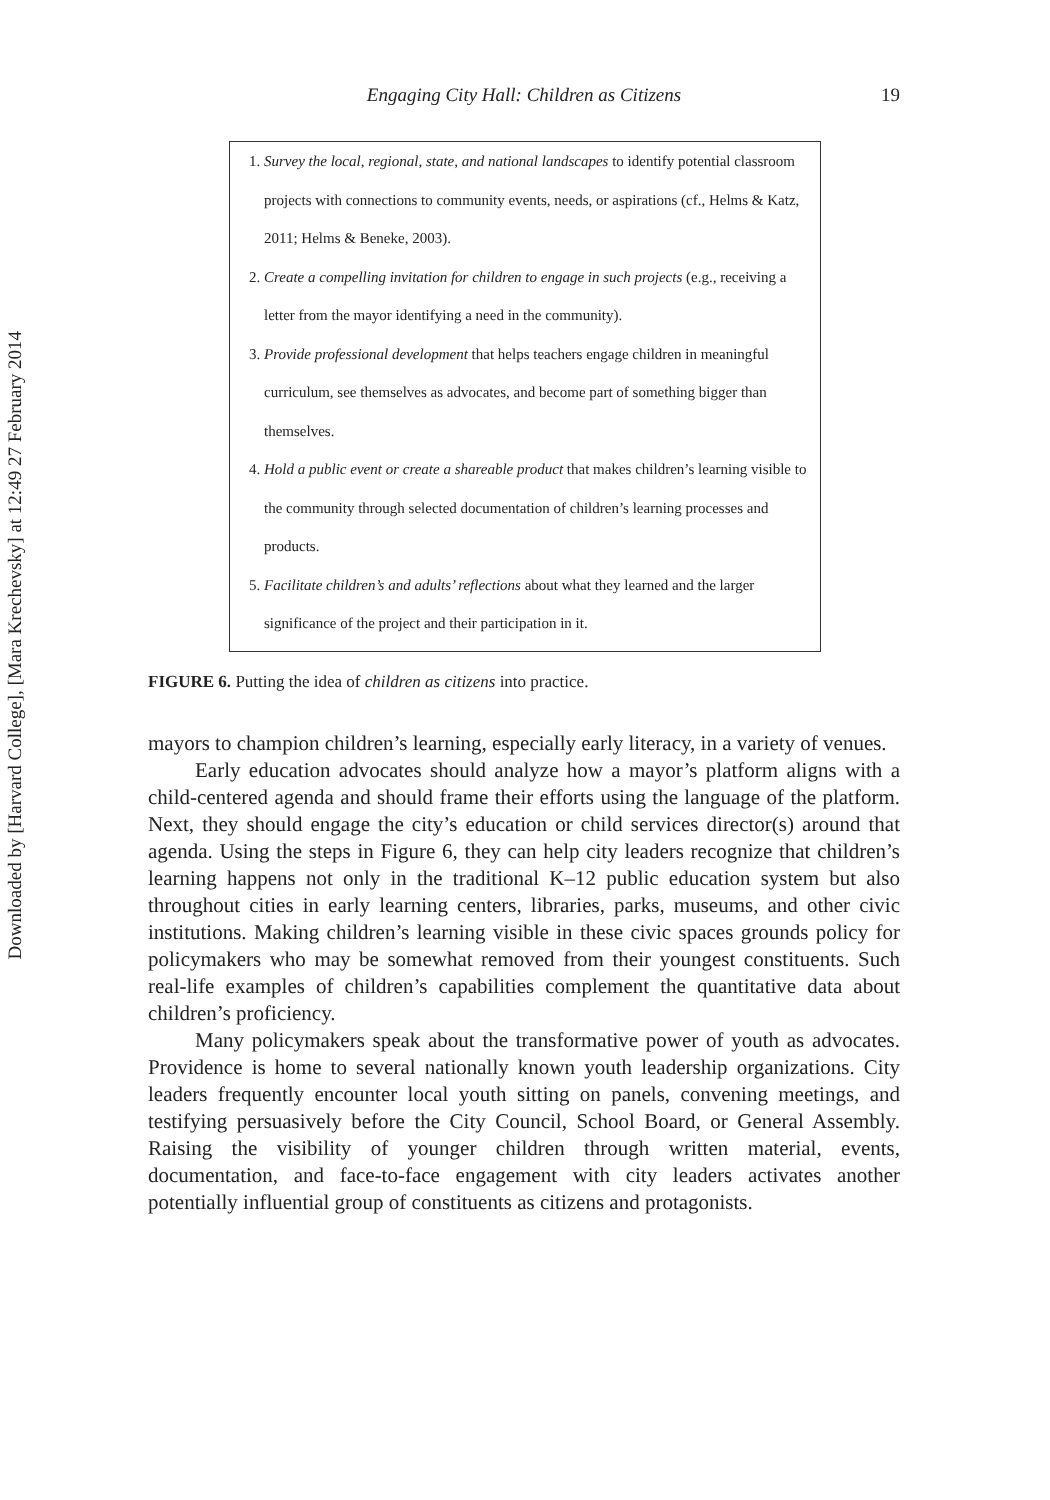Downloaded by [Harvard College], [Mara Krechevsky] at 12:49 27 February 2014
Engaging City Hall: Children as Citizens 19
1. Survey the local, regional, state, and national landscapes to identify potential classroom projects with connections to community events, needs, or aspirations (cf., Helms & Katz, 2011; Helms & Beneke, 2003).
2. Create a compelling invitation for children to engage in such projects (e.g., receiving a letter from the mayor identifying a need in the community).
3. Provide professional development that helps teachers engage children in meaningful curriculum, see themselves as advocates, and become part of something bigger than themselves.
4. Hold a public event or create a shareable product that makes children’s learning visible to the community through selected documentation of children’s learning processes and products.
5. Facilitate children’s and adults’ reflections about what they learned and the larger significance of the project and their participation in it.
FIGURE 6. Putting the idea of children as citizens into practice.
mayors to champion children’s learning, especially early literacy, in a variety of venues.
Early education advocates should analyze how a mayor’s platform aligns with a child-centered agenda and should frame their efforts using the language of the platform. Next, they should engage the city’s education or child services director(s) around that agenda. Using the steps in Figure 6, they can help city leaders recognize that children’s learning happens not only in the traditional K–12 public education system but also throughout cities in early learning centers, libraries, parks, museums, and other civic institutions. Making children’s learning visible in these civic spaces grounds policy for policymakers who may be somewhat removed from their youngest constituents. Such real-life examples of children’s capabilities complement the quantitative data about children’s proficiency.
Many policymakers speak about the transformative power of youth as advocates. Providence is home to several nationally known youth leadership organizations. City leaders frequently encounter local youth sitting on panels, convening meetings, and testifying persuasively before the City Council, School Board, or General Assembly. Raising the visibility of younger children through written material, events, documentation, and face-to-face engagement with city leaders activates another potentially influential group of constituents as citizens and protagonists.